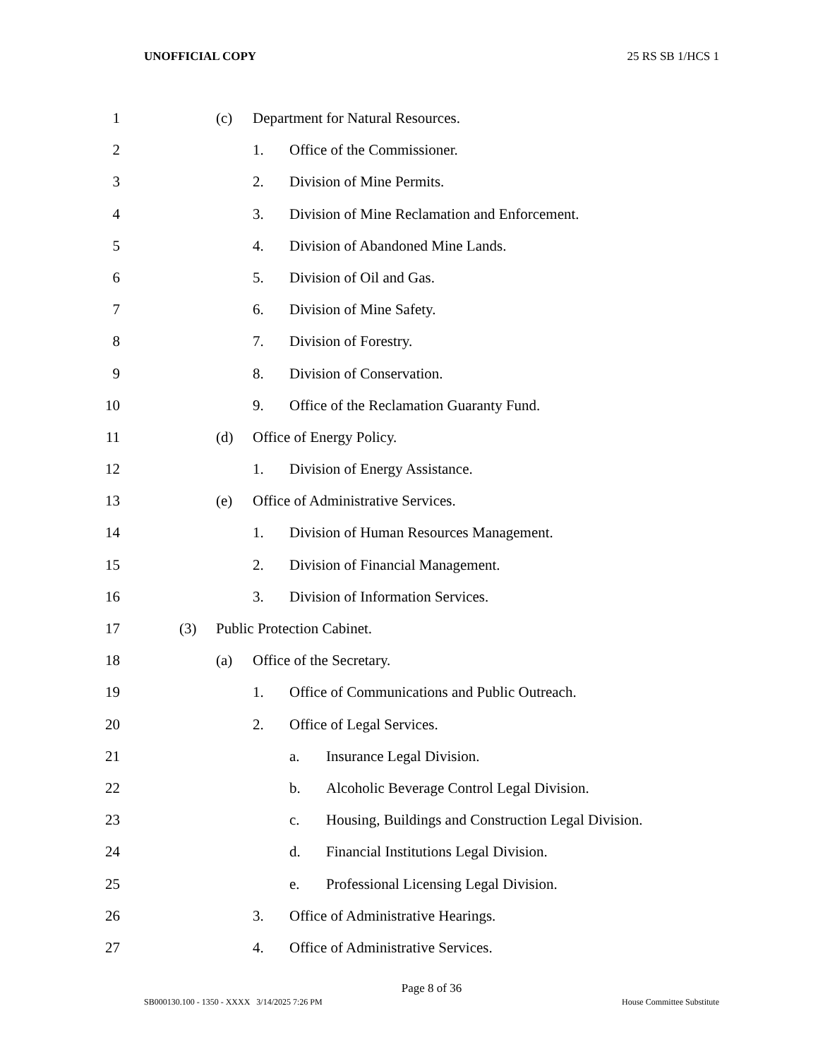UNOFFICIAL COPY 25 RS SB 1/HCS 1
1 (c) Department for Natural Resources.
2 1. Office of the Commissioner.
3 2. Division of Mine Permits.
4 3. Division of Mine Reclamation and Enforcement.
5 4. Division of Abandoned Mine Lands.
6 5. Division of Oil and Gas.
7 6. Division of Mine Safety.
8 7. Division of Forestry.
9 8. Division of Conservation.
10 9. Office of the Reclamation Guaranty Fund.
11 (d) Office of Energy Policy.
12 1. Division of Energy Assistance.
13 (e) Office of Administrative Services.
14 1. Division of Human Resources Management.
15 2. Division of Financial Management.
16 3. Division of Information Services.
17 (3) Public Protection Cabinet.
18 (a) Office of the Secretary.
19 1. Office of Communications and Public Outreach.
20 2. Office of Legal Services.
21 a. Insurance Legal Division.
22 b. Alcoholic Beverage Control Legal Division.
23 c. Housing, Buildings and Construction Legal Division.
24 d. Financial Institutions Legal Division.
25 e. Professional Licensing Legal Division.
26 3. Office of Administrative Hearings.
27 4. Office of Administrative Services.
Page 8 of 36
SB000130.100 - 1350 - XXXX 3/14/2025 7:26 PM House Committee Substitute